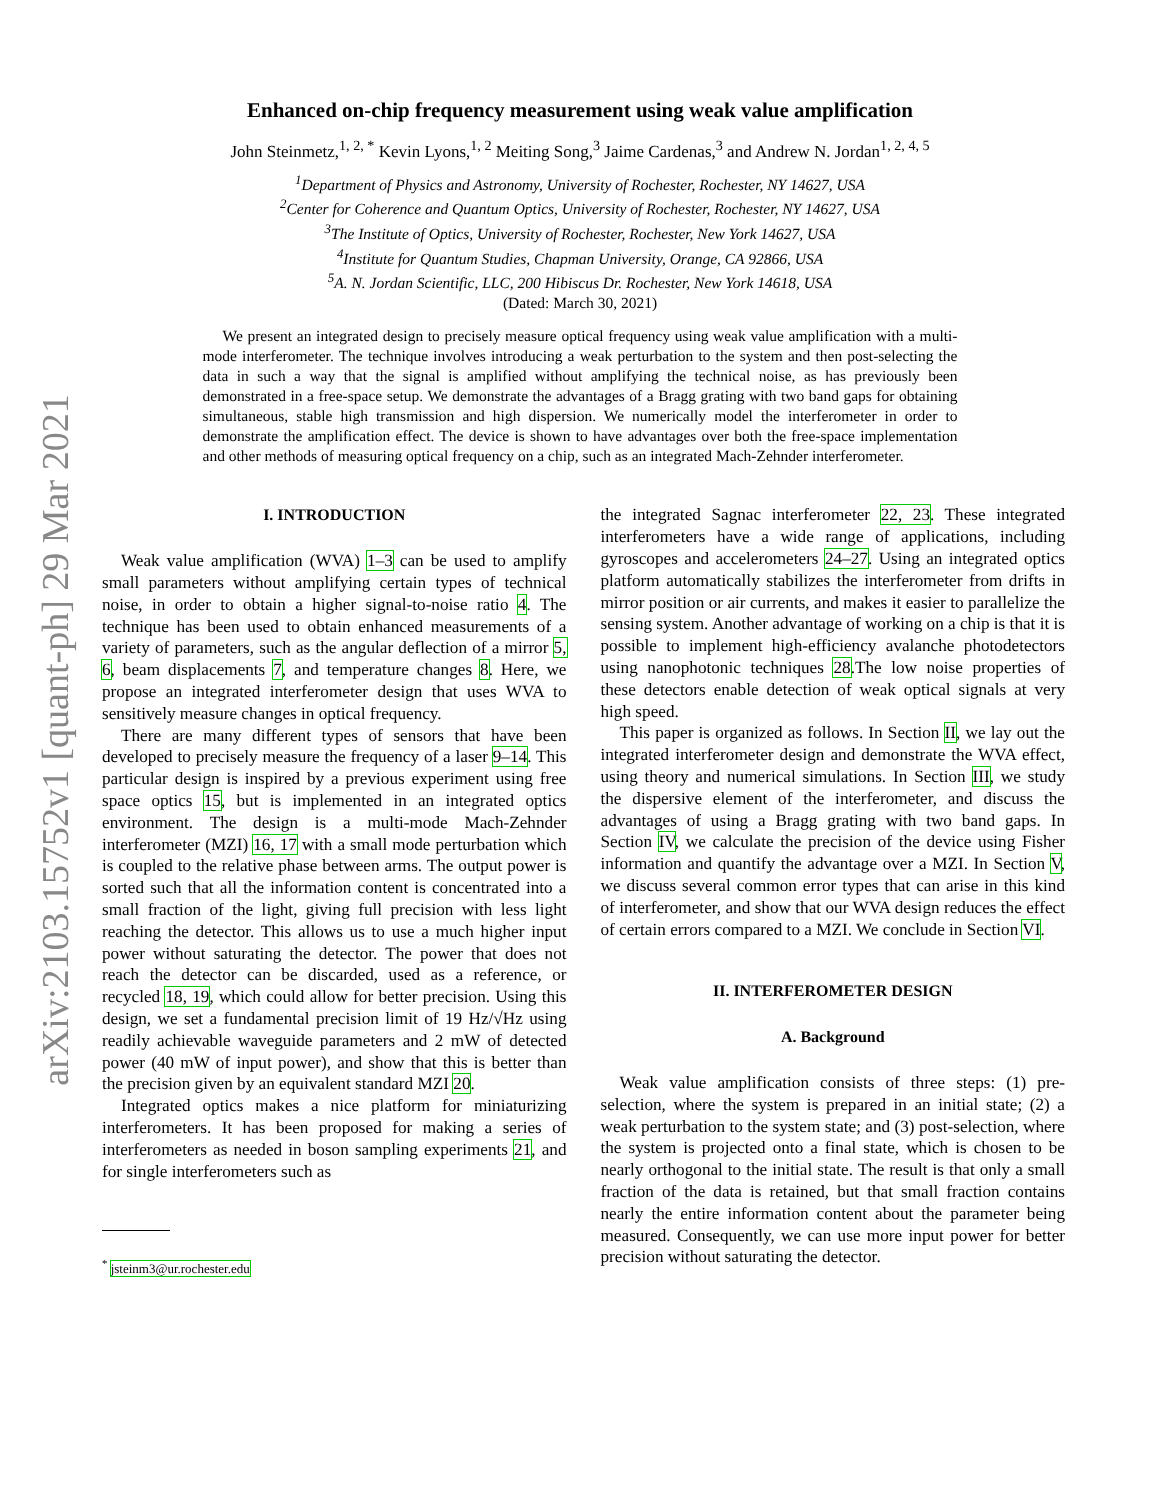arXiv:2103.15752v1 [quant-ph] 29 Mar 2021
Enhanced on-chip frequency measurement using weak value amplification
John Steinmetz,<sup>1, 2, *</sup> Kevin Lyons,<sup>1, 2</sup> Meiting Song,<sup>3</sup> Jaime Cardenas,<sup>3</sup> and Andrew N. Jordan<sup>1, 2, 4, 5</sup>
<sup>1</sup> Department of Physics and Astronomy, University of Rochester, Rochester, NY 14627, USA
<sup>2</sup> Center for Coherence and Quantum Optics, University of Rochester, Rochester, NY 14627, USA
<sup>3</sup> The Institute of Optics, University of Rochester, Rochester, New York 14627, USA
<sup>4</sup> Institute for Quantum Studies, Chapman University, Orange, CA 92866, USA
<sup>5</sup> A. N. Jordan Scientific, LLC, 200 Hibiscus Dr. Rochester, New York 14618, USA
(Dated: March 30, 2021)
We present an integrated design to precisely measure optical frequency using weak value amplification with a multi-mode interferometer. The technique involves introducing a weak perturbation to the system and then post-selecting the data in such a way that the signal is amplified without amplifying the technical noise, as has previously been demonstrated in a free-space setup. We demonstrate the advantages of a Bragg grating with two band gaps for obtaining simultaneous, stable high transmission and high dispersion. We numerically model the interferometer in order to demonstrate the amplification effect. The device is shown to have advantages over both the free-space implementation and other methods of measuring optical frequency on a chip, such as an integrated Mach-Zehnder interferometer.
I. INTRODUCTION
Weak value amplification (WVA) 1–3 can be used to amplify small parameters without amplifying certain types of technical noise, in order to obtain a higher signal-to-noise ratio 4. The technique has been used to obtain enhanced measurements of a variety of parameters, such as the angular deflection of a mirror 5, 6, beam displacements 7, and temperature changes 8. Here, we propose an integrated interferometer design that uses WVA to sensitively measure changes in optical frequency.
There are many different types of sensors that have been developed to precisely measure the frequency of a laser 9–14. This particular design is inspired by a previous experiment using free space optics 15, but is implemented in an integrated optics environment. The design is a multi-mode Mach-Zehnder interferometer (MZI) 16, 17 with a small mode perturbation which is coupled to the relative phase between arms. The output power is sorted such that all the information content is concentrated into a small fraction of the light, giving full precision with less light reaching the detector. This allows us to use a much higher input power without saturating the detector. The power that does not reach the detector can be discarded, used as a reference, or recycled 18, 19, which could allow for better precision. Using this design, we set a fundamental precision limit of 19 Hz/√Hz using readily achievable waveguide parameters and 2 mW of detected power (40 mW of input power), and show that this is better than the precision given by an equivalent standard MZI 20.
Integrated optics makes a nice platform for miniaturizing interferometers. It has been proposed for making a series of interferometers as needed in boson sampling experiments 21, and for single interferometers such as
<sup>*</sup> jsteinm3@ur.rochester.edu
the integrated Sagnac interferometer 22, 23. These integrated interferometers have a wide range of applications, including gyroscopes and accelerometers 24–27. Using an integrated optics platform automatically stabilizes the interferometer from drifts in mirror position or air currents, and makes it easier to parallelize the sensing system. Another advantage of working on a chip is that it is possible to implement high-efficiency avalanche photodetectors using nanophotonic techniques 28.The low noise properties of these detectors enable detection of weak optical signals at very high speed.
This paper is organized as follows. In Section II, we lay out the integrated interferometer design and demonstrate the WVA effect, using theory and numerical simulations. In Section III, we study the dispersive element of the interferometer, and discuss the advantages of using a Bragg grating with two band gaps. In Section IV, we calculate the precision of the device using Fisher information and quantify the advantage over a MZI. In Section V, we discuss several common error types that can arise in this kind of interferometer, and show that our WVA design reduces the effect of certain errors compared to a MZI. We conclude in Section VI.
II. INTERFEROMETER DESIGN
A. Background
Weak value amplification consists of three steps: (1) pre-selection, where the system is prepared in an initial state; (2) a weak perturbation to the system state; and (3) post-selection, where the system is projected onto a final state, which is chosen to be nearly orthogonal to the initial state. The result is that only a small fraction of the data is retained, but that small fraction contains nearly the entire information content about the parameter being measured. Consequently, we can use more input power for better precision without saturating the detector.